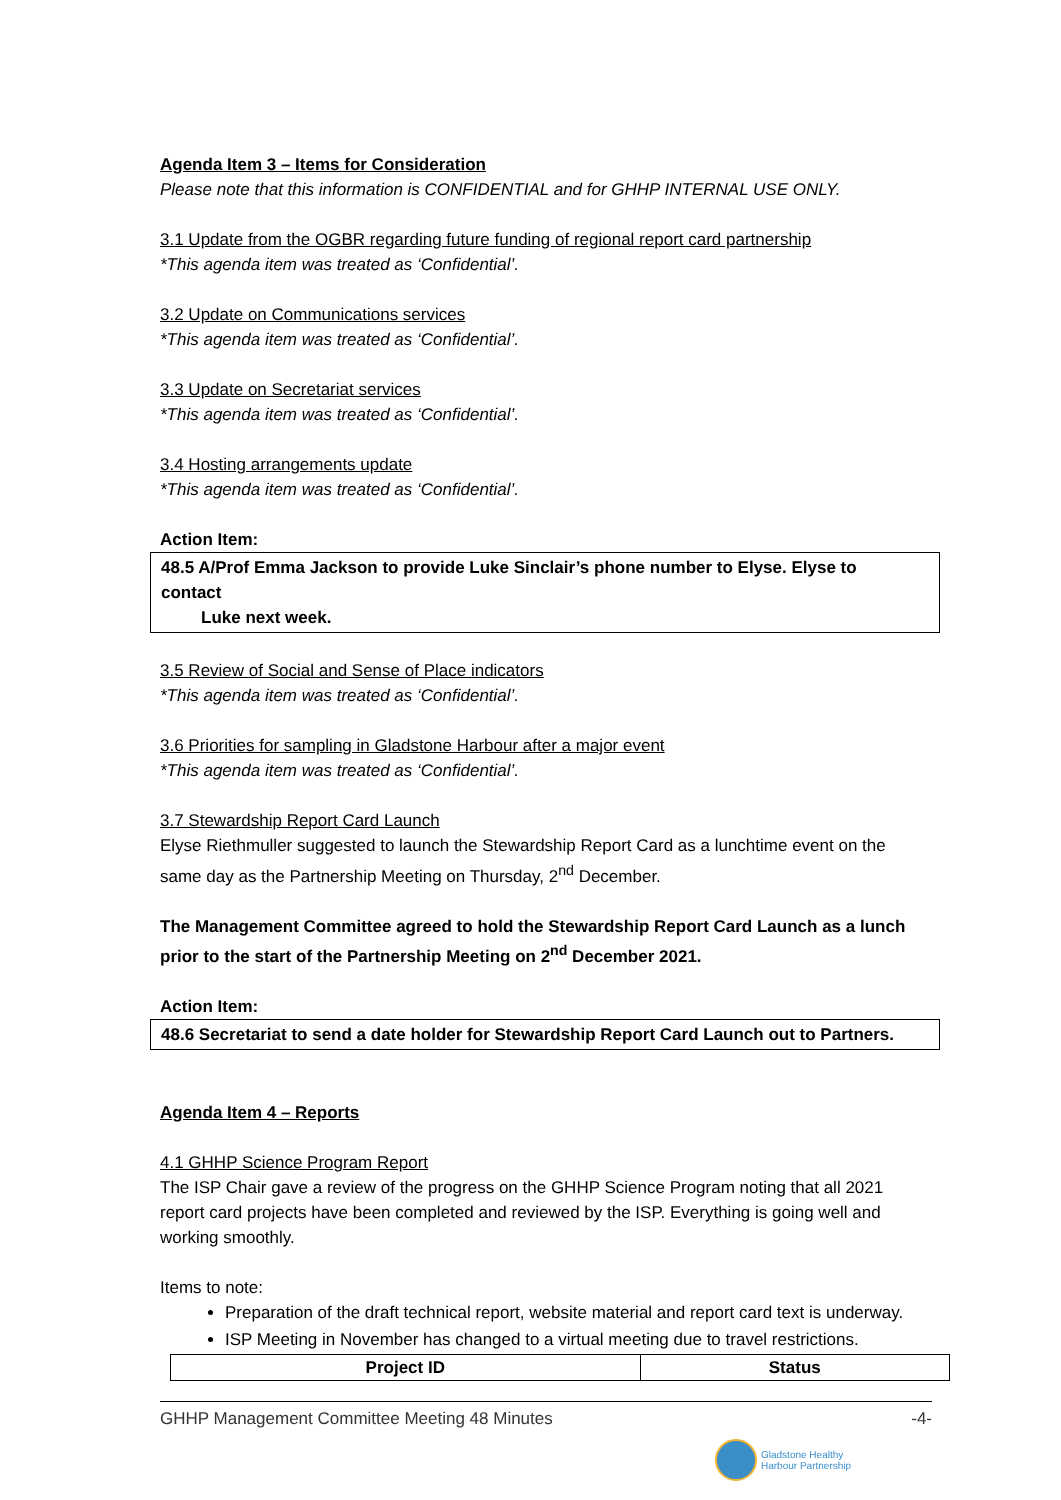Agenda Item 3 – Items for Consideration
Please note that this information is CONFIDENTIAL and for GHHP INTERNAL USE ONLY.
3.1 Update from the OGBR regarding future funding of regional report card partnership
*This agenda item was treated as ‘Confidential’.
3.2 Update on Communications services
*This agenda item was treated as ‘Confidential’.
3.3 Update on Secretariat services
*This agenda item was treated as ‘Confidential’.
3.4 Hosting arrangements update
*This agenda item was treated as ‘Confidential’.
Action Item:
48.5 A/Prof Emma Jackson to provide Luke Sinclair’s phone number to Elyse. Elyse to contact
Luke next week.
3.5 Review of Social and Sense of Place indicators
*This agenda item was treated as ‘Confidential’.
3.6 Priorities for sampling in Gladstone Harbour after a major event
*This agenda item was treated as ‘Confidential’.
3.7 Stewardship Report Card Launch
Elyse Riethmuller suggested to launch the Stewardship Report Card as a lunchtime event on the same day as the Partnership Meeting on Thursday, 2<sup>nd</sup> December.
The Management Committee agreed to hold the Stewardship Report Card Launch as a lunch prior to the start of the Partnership Meeting on 2<sup>nd</sup> December 2021.
Action Item:
48.6 Secretariat to send a date holder for Stewardship Report Card Launch out to Partners.
Agenda Item 4 – Reports
4.1 GHHP Science Program Report
The ISP Chair gave a review of the progress on the GHHP Science Program noting that all 2021 report card projects have been completed and reviewed by the ISP. Everything is going well and working smoothly.
Items to note:
Preparation of the draft technical report, website material and report card text is underway.
ISP Meeting in November has changed to a virtual meeting due to travel restrictions.
| Project ID | Status |
| --- | --- |
GHHP Management Committee Meeting 48 Minutes -4-
Gladstone Healthy
Harbour Partnership